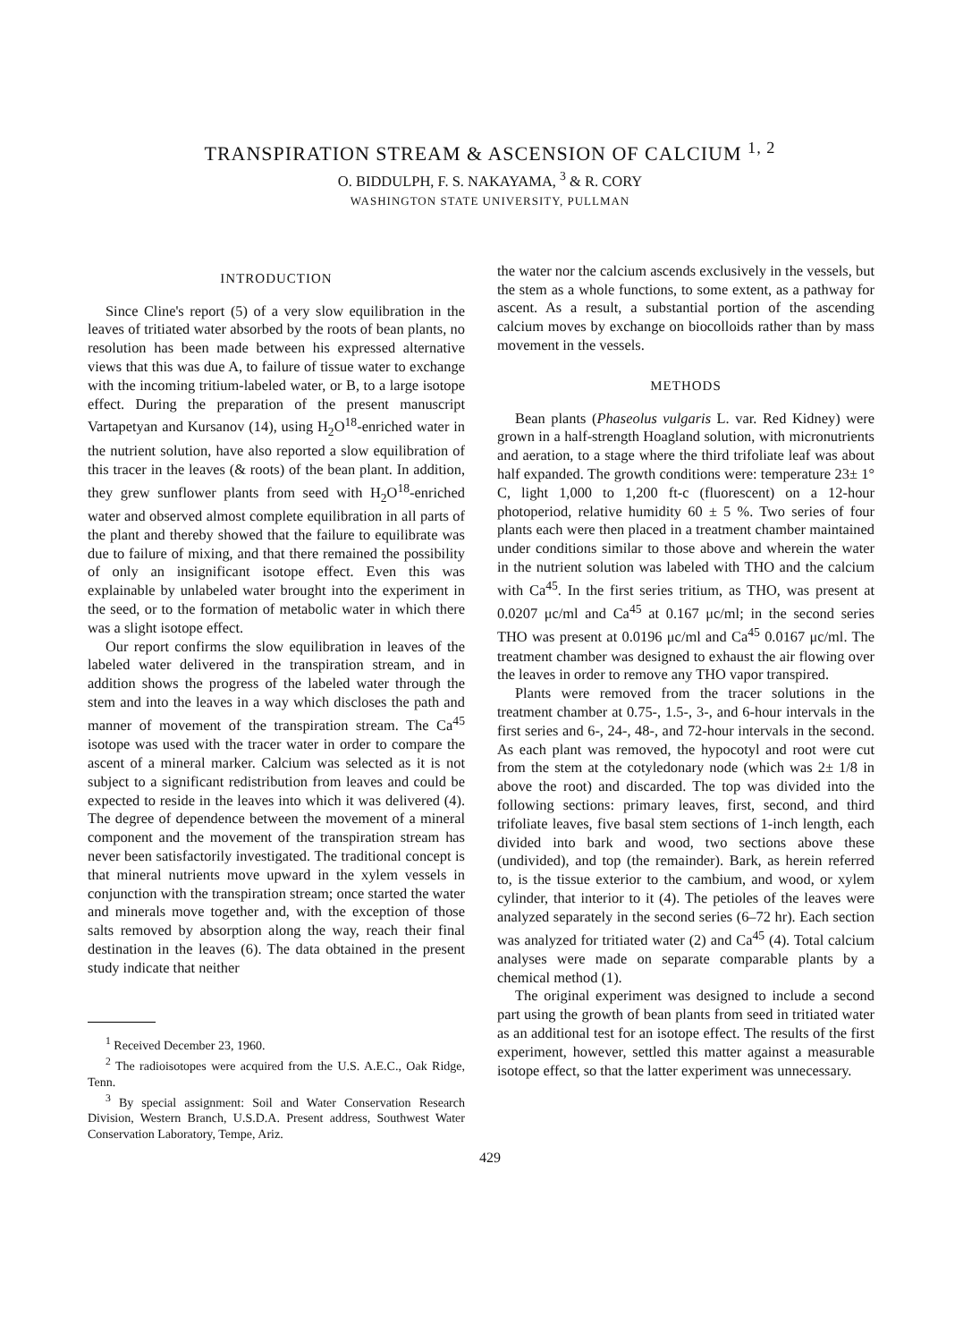TRANSPIRATION STREAM & ASCENSION OF CALCIUM <sup>1, 2</sup>
O. BIDDULPH, F. S. NAKAYAMA, <sup>3</sup> & R. CORY
WASHINGTON STATE UNIVERSITY, PULLMAN
INTRODUCTION
Since Cline's report (5) of a very slow equilibration in the leaves of tritiated water absorbed by the roots of bean plants, no resolution has been made between his expressed alternative views that this was due A, to failure of tissue water to exchange with the incoming tritium-labeled water, or B, to a large isotope effect. During the preparation of the present manuscript Vartapetyan and Kursanov (14), using H<sub>2</sub>O<sup>18</sup>-enriched water in the nutrient solution, have also reported a slow equilibration of this tracer in the leaves (& roots) of the bean plant. In addition, they grew sunflower plants from seed with H<sub>2</sub>O<sup>18</sup>-enriched water and observed almost complete equilibration in all parts of the plant and thereby showed that the failure to equilibrate was due to failure of mixing, and that there remained the possibility of only an insignificant isotope effect. Even this was explainable by unlabeled water brought into the experiment in the seed, or to the formation of metabolic water in which there was a slight isotope effect.
Our report confirms the slow equilibration in leaves of the labeled water delivered in the transpiration stream, and in addition shows the progress of the labeled water through the stem and into the leaves in a way which discloses the path and manner of movement of the transpiration stream. The Ca<sup>45</sup> isotope was used with the tracer water in order to compare the ascent of a mineral marker. Calcium was selected as it is not subject to a significant redistribution from leaves and could be expected to reside in the leaves into which it was delivered (4). The degree of dependence between the movement of a mineral component and the movement of the transpiration stream has never been satisfactorily investigated. The traditional concept is that mineral nutrients move upward in the xylem vessels in conjunction with the transpiration stream; once started the water and minerals move together and, with the exception of those salts removed by absorption along the way, reach their final destination in the leaves (6). The data obtained in the present study indicate that neither
<sup>1</sup> Received December 23, 1960.
<sup>2</sup> The radioisotopes were acquired from the U.S. A.E.C., Oak Ridge, Tenn.
<sup>3</sup> By special assignment: Soil and Water Conservation Research Division, Western Branch, U.S.D.A. Present address, Southwest Water Conservation Laboratory, Tempe, Ariz.
the water nor the calcium ascends exclusively in the vessels, but the stem as a whole functions, to some extent, as a pathway for ascent. As a result, a substantial portion of the ascending calcium moves by exchange on biocolloids rather than by mass movement in the vessels.
METHODS
Bean plants (Phaseolus vulgaris L. var. Red Kidney) were grown in a half-strength Hoagland solution, with micronutrients and aeration, to a stage where the third trifoliate leaf was about half expanded. The growth conditions were: temperature 23± 1° C, light 1,000 to 1,200 ft-c (fluorescent) on a 12-hour photoperiod, relative humidity 60 ± 5 %. Two series of four plants each were then placed in a treatment chamber maintained under conditions similar to those above and wherein the water in the nutrient solution was labeled with THO and the calcium with Ca<sup>45</sup>. In the first series tritium, as THO, was present at 0.0207 μc/ml and Ca<sup>45</sup> at 0.167 μc/ml; in the second series THO was present at 0.0196 μc/ml and Ca<sup>45</sup> 0.0167 μc/ml. The treatment chamber was designed to exhaust the air flowing over the leaves in order to remove any THO vapor transpired.
Plants were removed from the tracer solutions in the treatment chamber at 0.75-, 1.5-, 3-, and 6-hour intervals in the first series and 6-, 24-, 48-, and 72-hour intervals in the second. As each plant was removed, the hypocotyl and root were cut from the stem at the cotyledonary node (which was 2± 1/8 in above the root) and discarded. The top was divided into the following sections: primary leaves, first, second, and third trifoliate leaves, five basal stem sections of 1-inch length, each divided into bark and wood, two sections above these (undivided), and top (the remainder). Bark, as herein referred to, is the tissue exterior to the cambium, and wood, or xylem cylinder, that interior to it (4). The petioles of the leaves were analyzed separately in the second series (6–72 hr). Each section was analyzed for tritiated water (2) and Ca<sup>45</sup> (4). Total calcium analyses were made on separate comparable plants by a chemical method (1).
The original experiment was designed to include a second part using the growth of bean plants from seed in tritiated water as an additional test for an isotope effect. The results of the first experiment, however, settled this matter against a measurable isotope effect, so that the latter experiment was unnecessary.
429